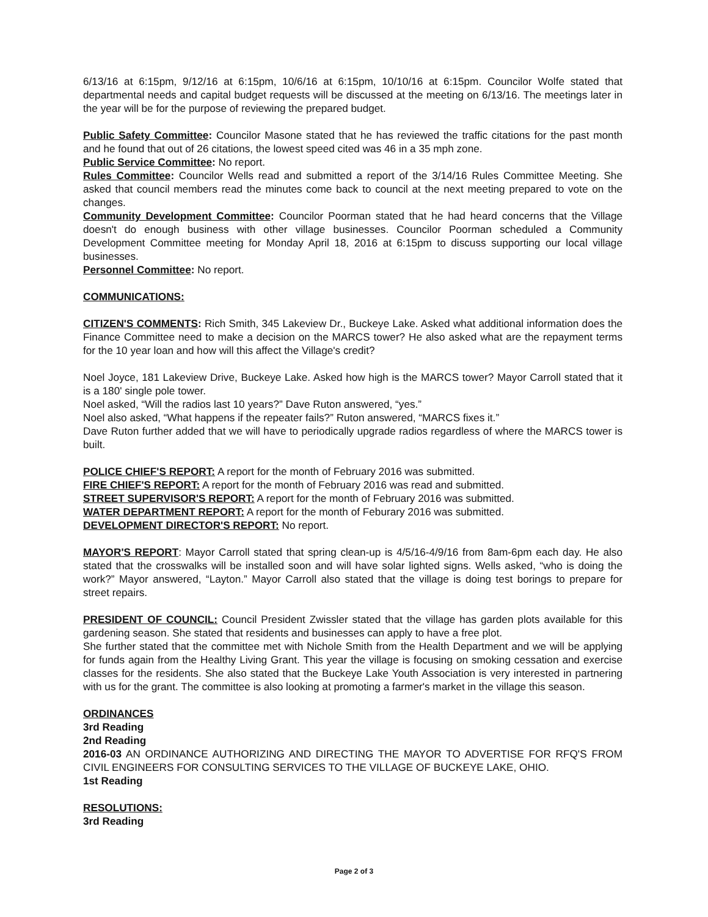6/13/16 at 6:15pm, 9/12/16 at 6:15pm, 10/6/16 at 6:15pm, 10/10/16 at 6:15pm. Councilor Wolfe stated that departmental needs and capital budget requests will be discussed at the meeting on 6/13/16. The meetings later in the year will be for the purpose of reviewing the prepared budget.
Public Safety Committee: Councilor Masone stated that he has reviewed the traffic citations for the past month and he found that out of 26 citations, the lowest speed cited was 46 in a 35 mph zone.
Public Service Committee: No report.
Rules Committee: Councilor Wells read and submitted a report of the 3/14/16 Rules Committee Meeting. She asked that council members read the minutes come back to council at the next meeting prepared to vote on the changes.
Community Development Committee: Councilor Poorman stated that he had heard concerns that the Village doesn't do enough business with other village businesses. Councilor Poorman scheduled a Community Development Committee meeting for Monday April 18, 2016 at 6:15pm to discuss supporting our local village businesses.
Personnel Committee: No report.
COMMUNICATIONS:
CITIZEN'S COMMENTS: Rich Smith, 345 Lakeview Dr., Buckeye Lake. Asked what additional information does the Finance Committee need to make a decision on the MARCS tower? He also asked what are the repayment terms for the 10 year loan and how will this affect the Village's credit?
Noel Joyce, 181 Lakeview Drive, Buckeye Lake. Asked how high is the MARCS tower? Mayor Carroll stated that it is a 180' single pole tower.
Noel asked, “Will the radios last 10 years?” Dave Ruton answered, “yes.”
Noel also asked, “What happens if the repeater fails?” Ruton answered, “MARCS fixes it.”
Dave Ruton further added that we will have to periodically upgrade radios regardless of where the MARCS tower is built.
POLICE CHIEF'S REPORT: A report for the month of February 2016 was submitted.
FIRE CHIEF'S REPORT: A report for the month of February 2016 was read and submitted.
STREET SUPERVISOR'S REPORT: A report for the month of February 2016 was submitted.
WATER DEPARTMENT REPORT: A report for the month of Feburary 2016 was submitted.
DEVELOPMENT DIRECTOR'S REPORT: No report.
MAYOR'S REPORT: Mayor Carroll stated that spring clean-up is 4/5/16-4/9/16 from 8am-6pm each day. He also stated that the crosswalks will be installed soon and will have solar lighted signs. Wells asked, “who is doing the work?” Mayor answered, “Layton.” Mayor Carroll also stated that the village is doing test borings to prepare for street repairs.
PRESIDENT OF COUNCIL: Council President Zwissler stated that the village has garden plots available for this gardening season. She stated that residents and businesses can apply to have a free plot.
She further stated that the committee met with Nichole Smith from the Health Department and we will be applying for funds again from the Healthy Living Grant. This year the village is focusing on smoking cessation and exercise classes for the residents. She also stated that the Buckeye Lake Youth Association is very interested in partnering with us for the grant. The committee is also looking at promoting a farmer's market in the village this season.
ORDINANCES
3rd Reading
2nd Reading
2016-03 AN ORDINANCE AUTHORIZING AND DIRECTING THE MAYOR TO ADVERTISE FOR RFQ'S FROM CIVIL ENGINEERS FOR CONSULTING SERVICES TO THE VILLAGE OF BUCKEYE LAKE, OHIO.
1st Reading
RESOLUTIONS:
3rd Reading
Page 2 of 3